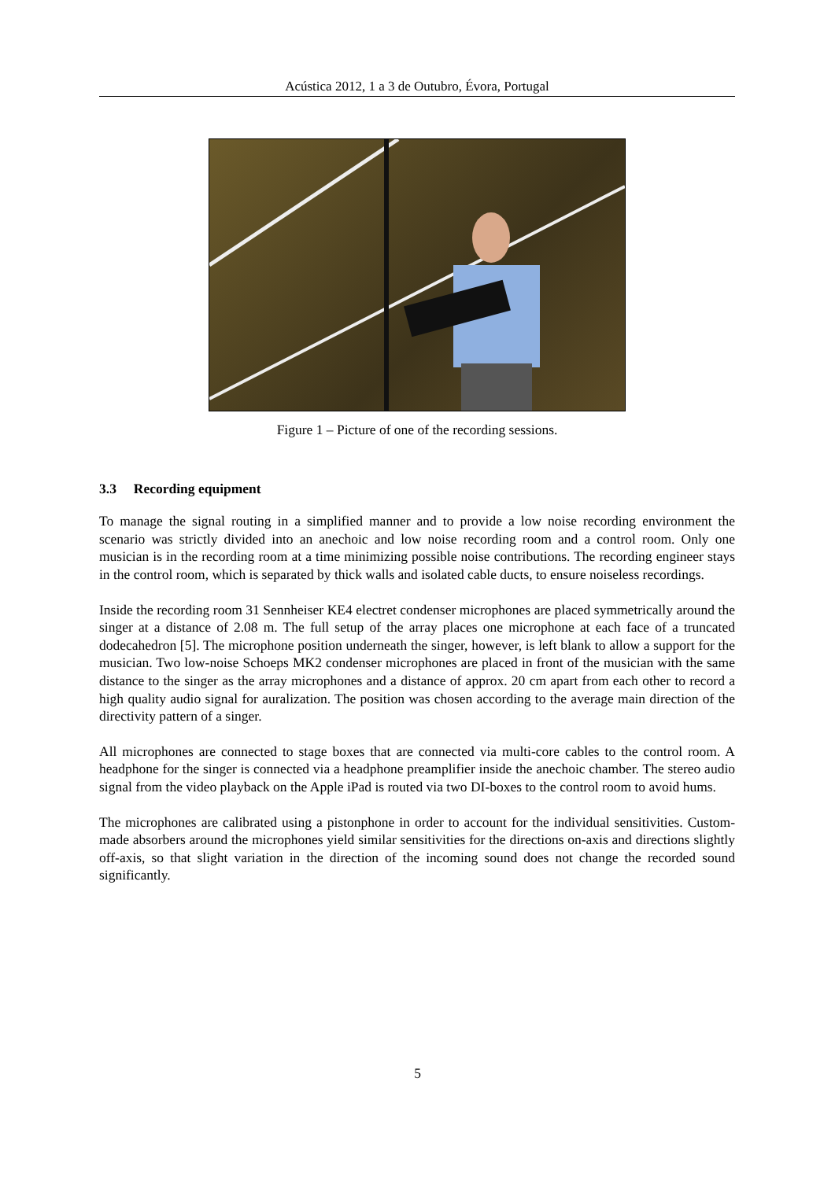Acústica 2012, 1 a 3 de Outubro, Évora, Portugal
Figure 1 – Picture of one of the recording sessions.
3.3 Recording equipment
To manage the signal routing in a simplified manner and to provide a low noise recording environment the scenario was strictly divided into an anechoic and low noise recording room and a control room. Only one musician is in the recording room at a time minimizing possible noise contributions. The recording engineer stays in the control room, which is separated by thick walls and isolated cable ducts, to ensure noiseless recordings.
Inside the recording room 31 Sennheiser KE4 electret condenser microphones are placed symmetrically around the singer at a distance of 2.08 m. The full setup of the array places one microphone at each face of a truncated dodecahedron [5]. The microphone position underneath the singer, however, is left blank to allow a support for the musician. Two low-noise Schoeps MK2 condenser microphones are placed in front of the musician with the same distance to the singer as the array microphones and a distance of approx. 20 cm apart from each other to record a high quality audio signal for auralization. The position was chosen according to the average main direction of the directivity pattern of a singer.
All microphones are connected to stage boxes that are connected via multi-core cables to the control room. A headphone for the singer is connected via a headphone preamplifier inside the anechoic chamber. The stereo audio signal from the video playback on the Apple iPad is routed via two DI-boxes to the control room to avoid hums.
The microphones are calibrated using a pistonphone in order to account for the individual sensitivities. Custom-made absorbers around the microphones yield similar sensitivities for the directions on-axis and directions slightly off-axis, so that slight variation in the direction of the incoming sound does not change the recorded sound significantly.
5